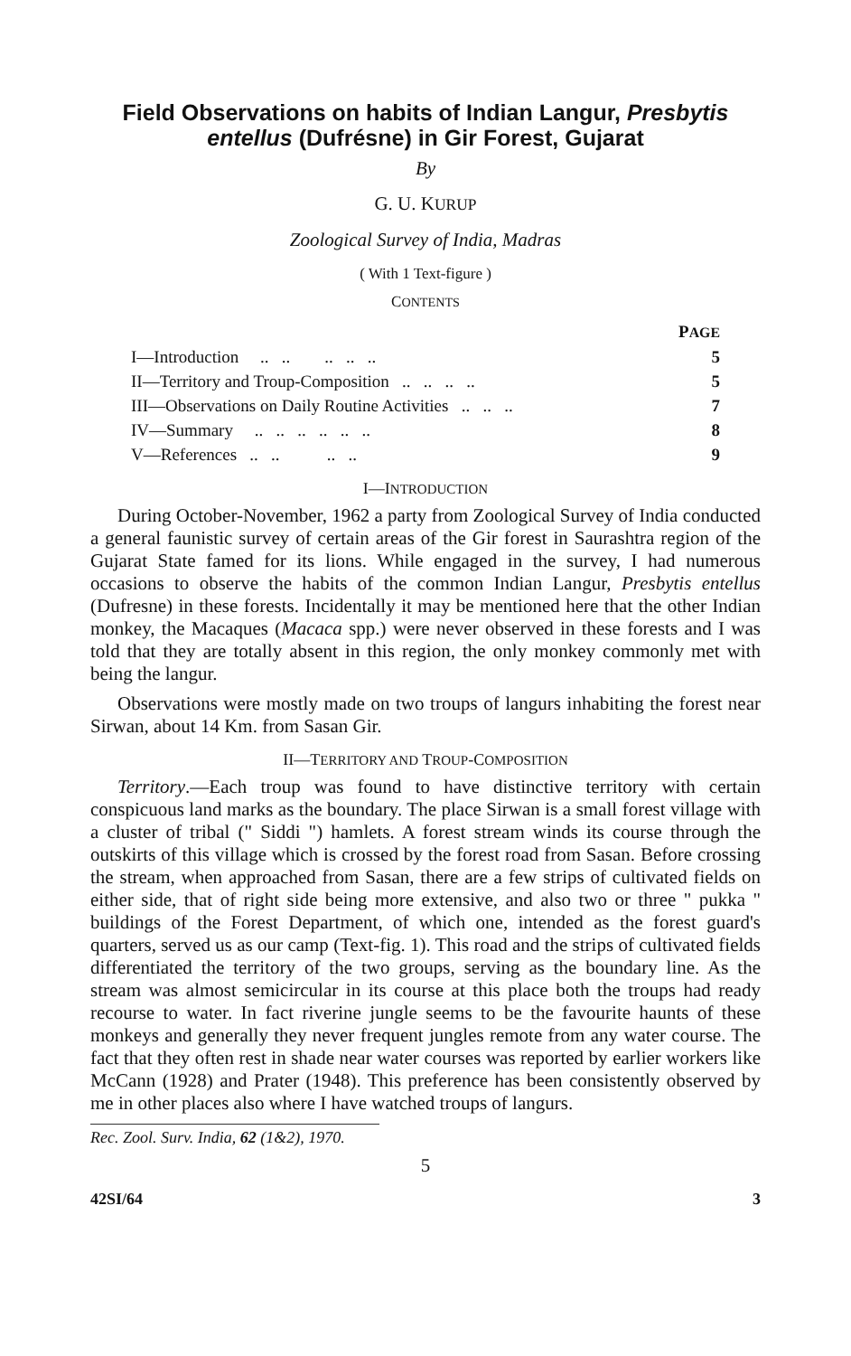Field Observations on habits of Indian Langur, Presbytis entellus (Dufrésne) in Gir Forest, Gujarat
By
G. U. KURUP
Zoological Survey of India, Madras
( With 1 Text-figure )
CONTENTS
| | P AGE |
| I—Introduction .. .. .. .. .. | 5 |
| II—Territory and Troup-Composition .. .. .. .. | 5 |
| III—Observations on Daily Routine Activities .. .. .. | 7 |
| IV—Summary .. .. .. .. .. .. | 8 |
| V—References .. .. .. .. | 9 |
I—INTRODUCTION
During October-November, 1962 a party from Zoological Survey of India conducted a general faunistic survey of certain areas of the Gir forest in Saurashtra region of the Gujarat State famed for its lions. While engaged in the survey, I had numerous occasions to observe the habits of the common Indian Langur, Presbytis entellus (Dufresne) in these forests. Incidentally it may be mentioned here that the other Indian monkey, the Macaques (Macaca spp.) were never observed in these forests and I was told that they are totally absent in this region, the only monkey commonly met with being the langur.
Observations were mostly made on two troups of langurs inhabiting the forest near Sirwan, about 14 Km. from Sasan Gir.
II—TERRITORY AND TROUP-COMPOSITION
Territory.—Each troup was found to have distinctive territory with certain conspicuous land marks as the boundary. The place Sirwan is a small forest village with a cluster of tribal (" Siddi ") hamlets. A forest stream winds its course through the outskirts of this village which is crossed by the forest road from Sasan. Before crossing the stream, when approached from Sasan, there are a few strips of cultivated fields on either side, that of right side being more extensive, and also two or three " pukka " buildings of the Forest Department, of which one, intended as the forest guard's quarters, served us as our camp (Text-fig. 1). This road and the strips of cultivated fields differentiated the territory of the two groups, serving as the boundary line. As the stream was almost semicircular in its course at this place both the troups had ready recourse to water. In fact riverine jungle seems to be the favourite haunts of these monkeys and generally they never frequent jungles remote from any water course. The fact that they often rest in shade near water courses was reported by earlier workers like McCann (1928) and Prater (1948). This preference has been consistently observed by me in other places also where I have watched troups of langurs.
Rec. Zool. Surv. India, 62 (1&2), 1970.
5
42SI/64 3